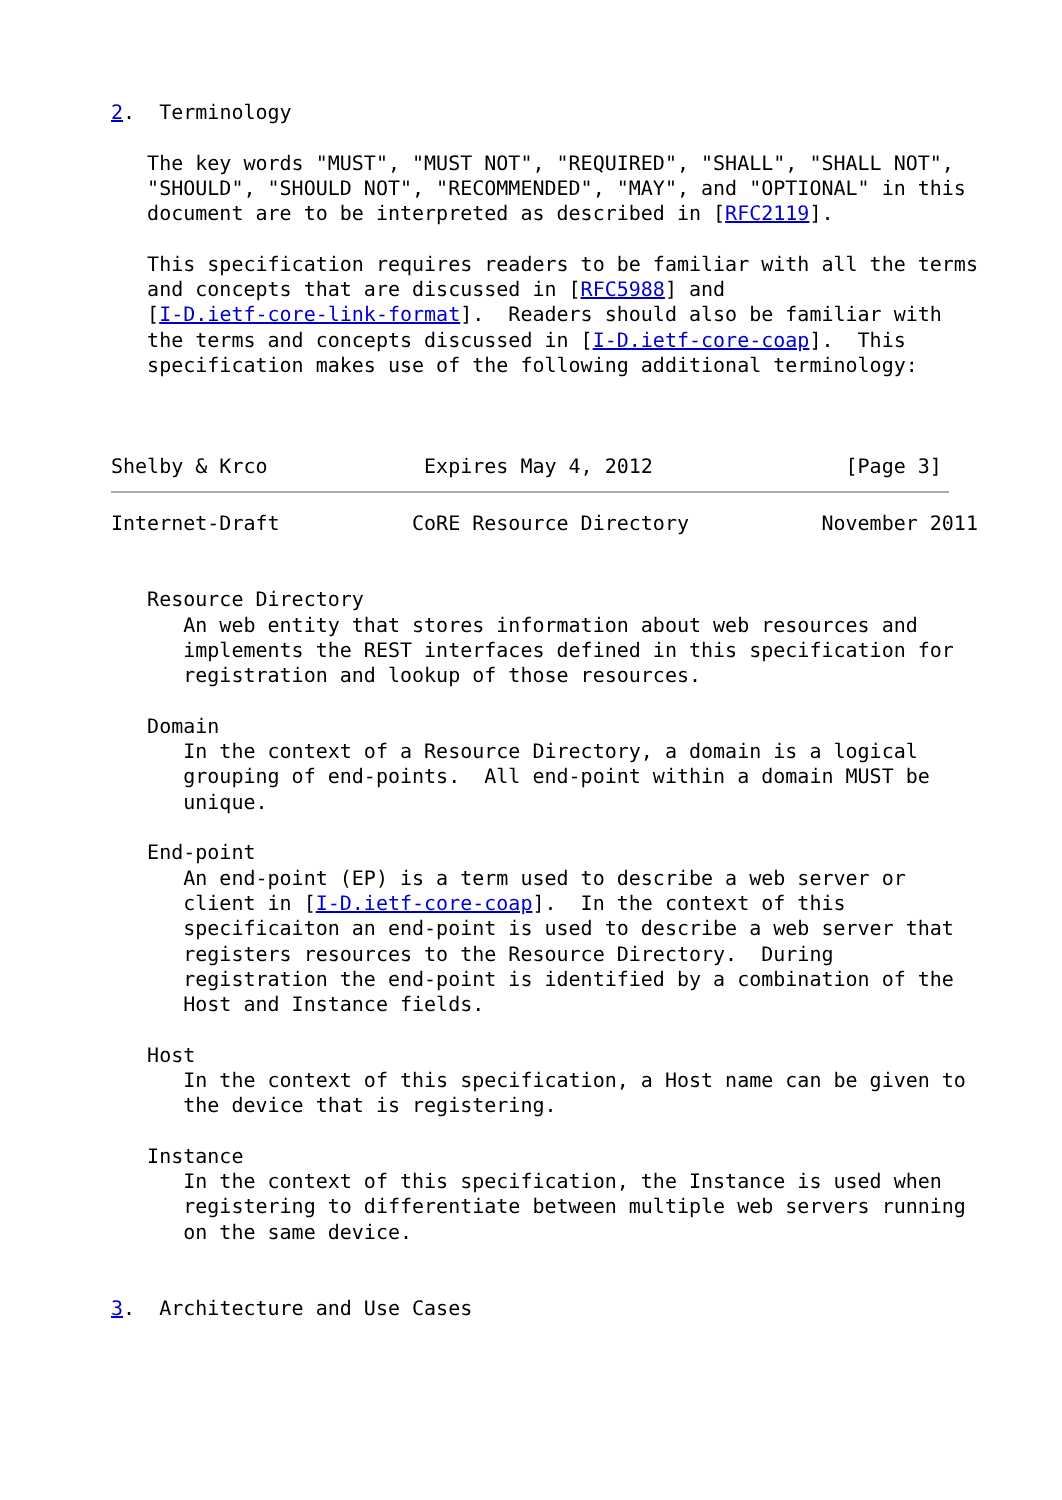2.  Terminology

   The key words "MUST", "MUST NOT", "REQUIRED", "SHALL", "SHALL NOT",
   "SHOULD", "SHOULD NOT", "RECOMMENDED", "MAY", and "OPTIONAL" in this
   document are to be interpreted as described in [RFC2119].

   This specification requires readers to be familiar with all the terms
   and concepts that are discussed in [RFC5988] and
   [I-D.ietf-core-link-format].  Readers should also be familiar with
   the terms and concepts discussed in [I-D.ietf-core-coap].  This
   specification makes use of the following additional terminology:



Shelby & Krco             Expires May 4, 2012                [Page 3]
Internet-Draft           CoRE Resource Directory           November 2011


   Resource Directory
      An web entity that stores information about web resources and
      implements the REST interfaces defined in this specification for
      registration and lookup of those resources.

   Domain
      In the context of a Resource Directory, a domain is a logical
      grouping of end-points.  All end-point within a domain MUST be
      unique.

   End-point
      An end-point (EP) is a term used to describe a web server or
      client in [I-D.ietf-core-coap].  In the context of this
      specificaiton an end-point is used to describe a web server that
      registers resources to the Resource Directory.  During
      registration the end-point is identified by a combination of the
      Host and Instance fields.

   Host
      In the context of this specification, a Host name can be given to
      the device that is registering.

   Instance
      In the context of this specification, the Instance is used when
      registering to differentiate between multiple web servers running
      on the same device.


3.  Architecture and Use Cases